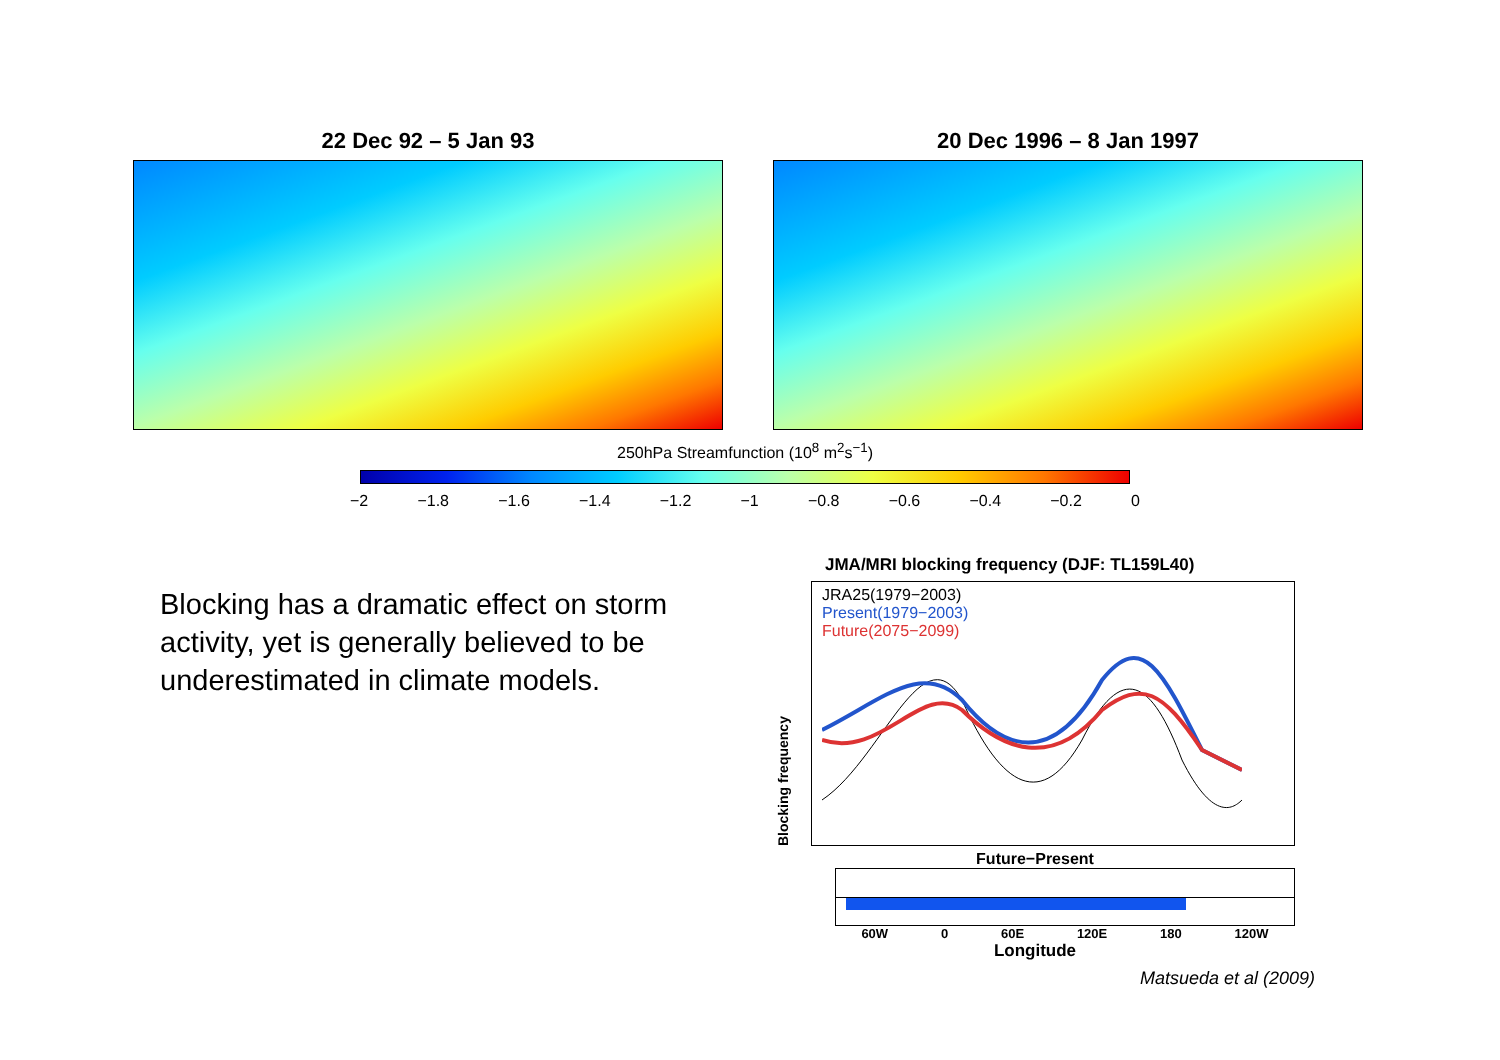22 Dec 92 – 5 Jan 93 20 Dec 1996 – 8 Jan 1997
250hPa Streamfunction (10<sup>8</sup> m<sup>2</sup>s<sup>−1</sup>)
−2 −1.8 −1.6 −1.4 −1.2 −1 −0.8 −0.6 −0.4 −0.2 0
Blocking has a dramatic effect on storm activity, yet is generally believed to be underestimated in climate models.
JMA/MRI blocking frequency (DJF: TL159L40)
Blocking frequency
JRA25(1979−2003)
Present(1979−2003)
Future(2075−2099)
Future−Present
60W 0 60E 120E 180 120W
Longitude
Matsueda et al (2009)